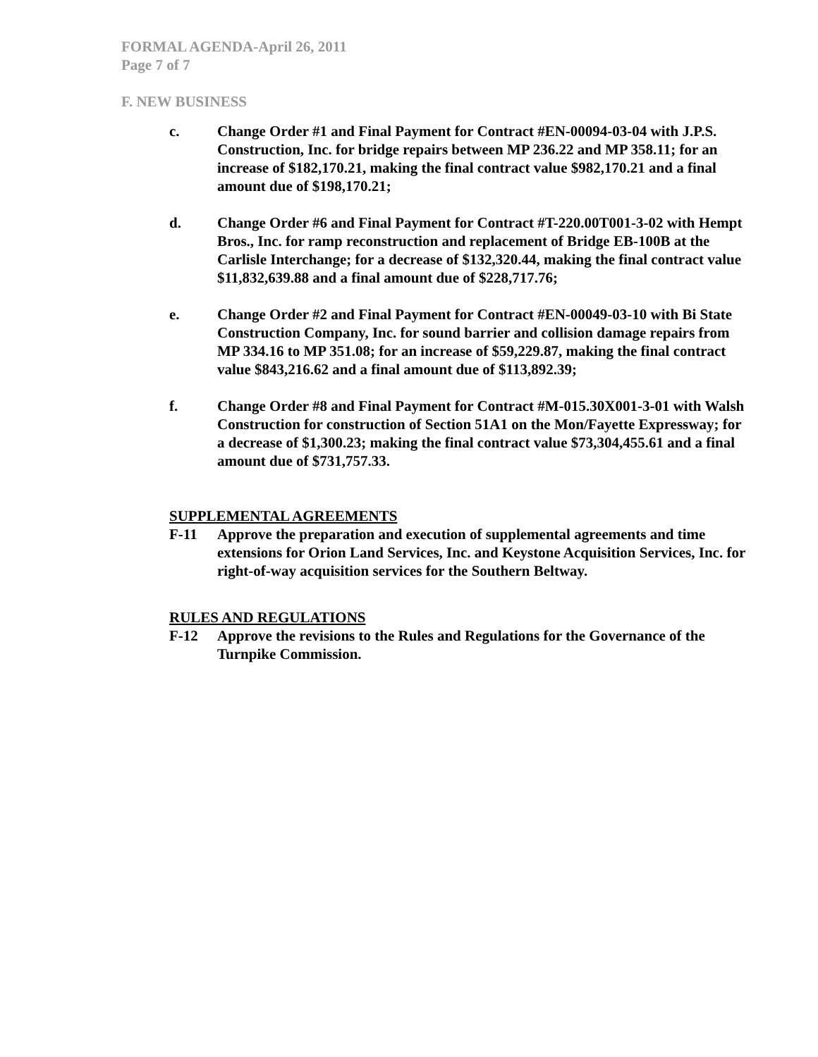FORMAL AGENDA-April 26, 2011
Page 7 of 7
F. NEW BUSINESS
c. Change Order #1 and Final Payment for Contract #EN-00094-03-04 with J.P.S. Construction, Inc. for bridge repairs between MP 236.22 and MP 358.11; for an increase of $182,170.21, making the final contract value $982,170.21 and a final amount due of $198,170.21;
d. Change Order #6 and Final Payment for Contract #T-220.00T001-3-02 with Hempt Bros., Inc. for ramp reconstruction and replacement of Bridge EB-100B at the Carlisle Interchange; for a decrease of $132,320.44, making the final contract value $11,832,639.88 and a final amount due of $228,717.76;
e. Change Order #2 and Final Payment for Contract #EN-00049-03-10 with Bi State Construction Company, Inc. for sound barrier and collision damage repairs from MP 334.16 to MP 351.08; for an increase of $59,229.87, making the final contract value $843,216.62 and a final amount due of $113,892.39;
f. Change Order #8 and Final Payment for Contract #M-015.30X001-3-01 with Walsh Construction for construction of Section 51A1 on the Mon/Fayette Expressway; for a decrease of $1,300.23; making the final contract value $73,304,455.61 and a final amount due of $731,757.33.
SUPPLEMENTAL AGREEMENTS
F-11 Approve the preparation and execution of supplemental agreements and time extensions for Orion Land Services, Inc. and Keystone Acquisition Services, Inc. for right-of-way acquisition services for the Southern Beltway.
RULES AND REGULATIONS
F-12 Approve the revisions to the Rules and Regulations for the Governance of the Turnpike Commission.